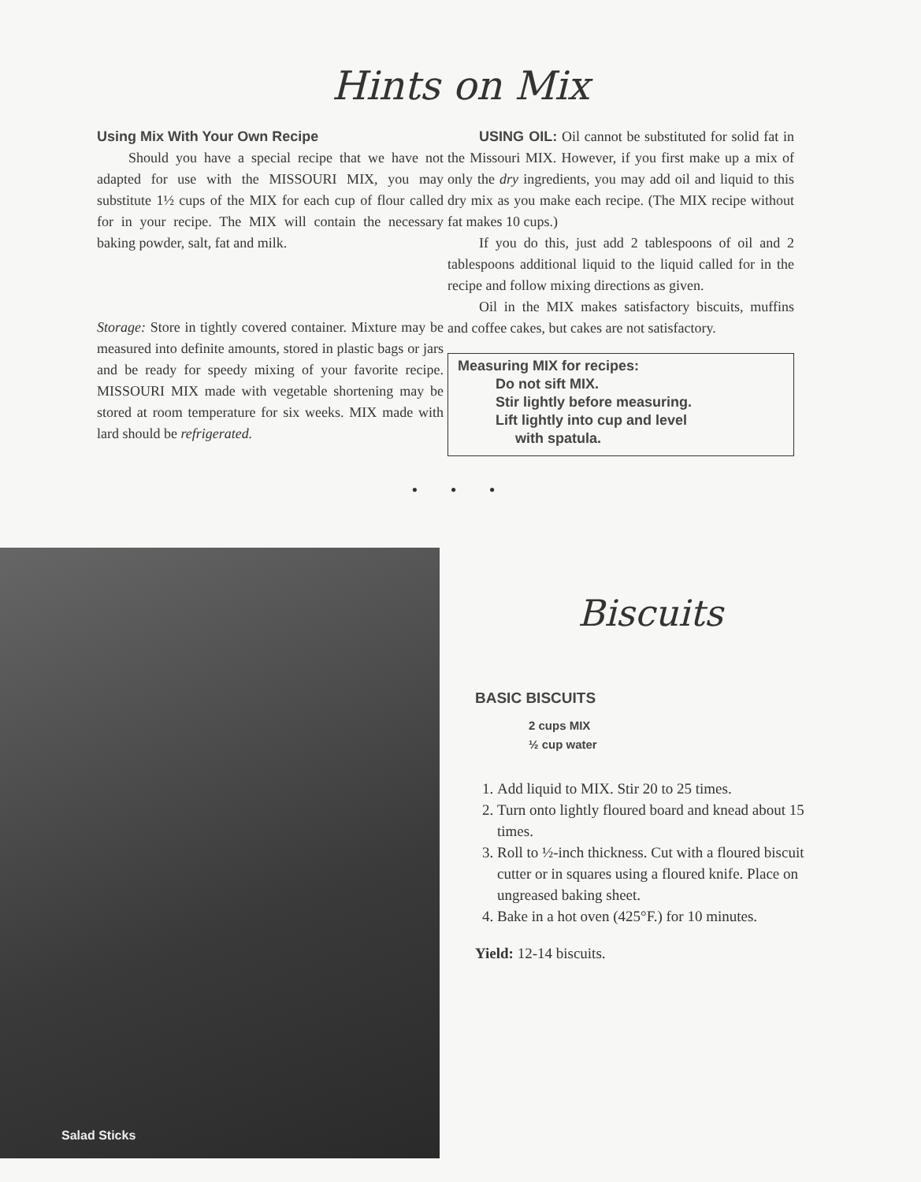Hints on Mix
Using Mix With Your Own Recipe
Should you have a special recipe that we have not adapted for use with the MISSOURI MIX, you may substitute 1½ cups of the MIX for each cup of flour called for in your recipe. The MIX will contain the necessary baking powder, salt, fat and milk.
Storage: Store in tightly covered container. Mixture may be measured into definite amounts, stored in plastic bags or jars and be ready for speedy mixing of your favorite recipe. MISSOURI MIX made with vegetable shortening may be stored at room temperature for six weeks. MIX made with lard should be refrigerated.
USING OIL: Oil cannot be substituted for solid fat in the Missouri MIX. However, if you first make up a mix of only the dry ingredients, you may add oil and liquid to this dry mix as you make each recipe. (The MIX recipe without fat makes 10 cups.)
If you do this, just add 2 tablespoons of oil and 2 tablespoons additional liquid to the liquid called for in the recipe and follow mixing directions as given.
Oil in the MIX makes satisfactory biscuits, muffins and coffee cakes, but cakes are not satisfactory.
Measuring MIX for recipes:
Do not sift MIX.
Stir lightly before measuring.
Lift lightly into cup and level
with spatula.
• • •
Salad Sticks
Biscuits
BASIC BISCUITS
2 cups MIX
½ cup water
1. Add liquid to MIX. Stir 20 to 25 times.
2. Turn onto lightly floured board and knead about 15 times.
3. Roll to ½-inch thickness. Cut with a floured biscuit cutter or in squares using a floured knife. Place on ungreased baking sheet.
4. Bake in a hot oven (425°F.) for 10 minutes.
Yield: 12-14 biscuits.